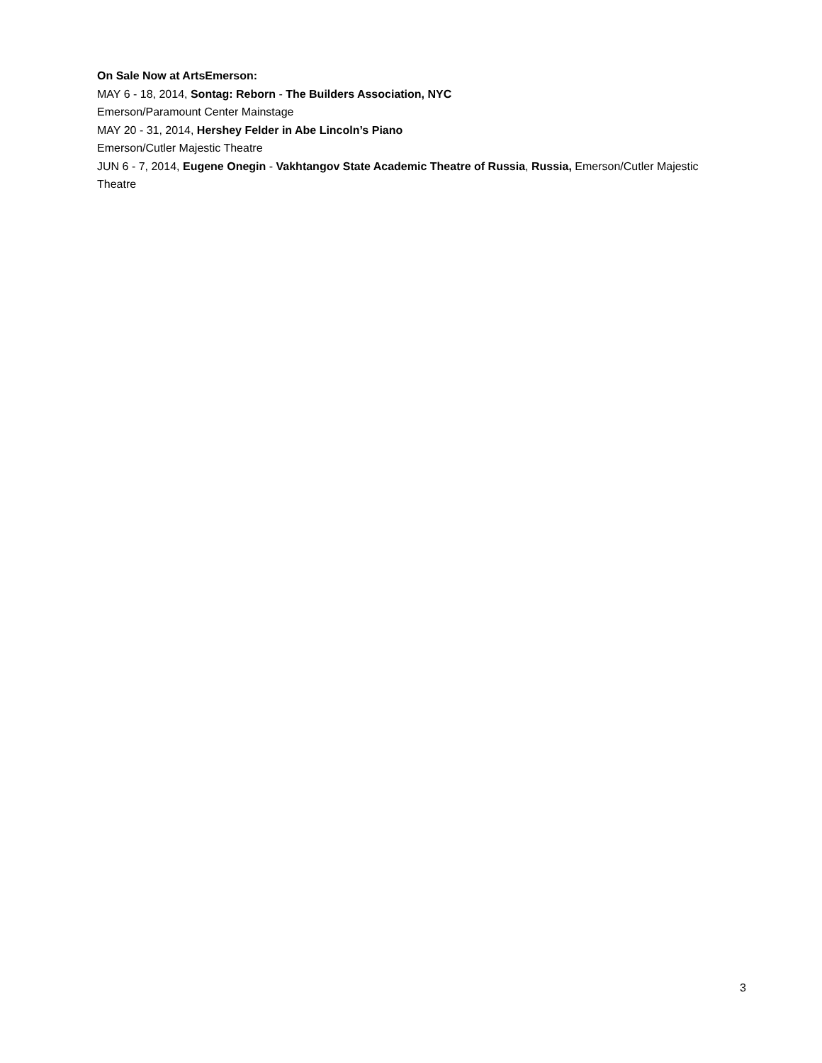On Sale Now at ArtsEmerson:
MAY 6 - 18, 2014, Sontag: Reborn - The Builders Association, NYC
Emerson/Paramount Center Mainstage
MAY 20 - 31, 2014, Hershey Felder in Abe Lincoln’s Piano
Emerson/Cutler Majestic Theatre
JUN 6 - 7, 2014, Eugene Onegin - Vakhtangov State Academic Theatre of Russia, Russia, Emerson/Cutler Majestic Theatre
3